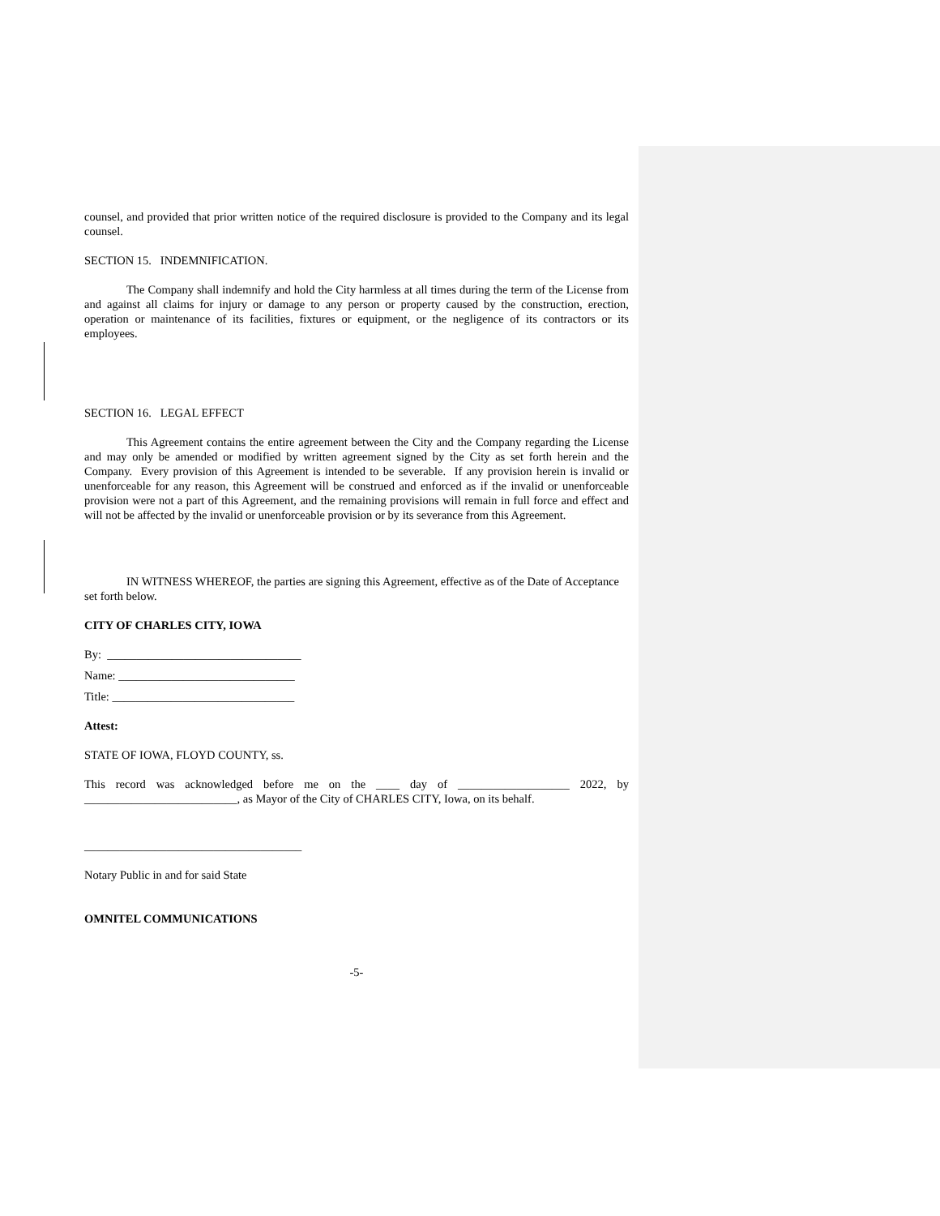counsel, and provided that prior written notice of the required disclosure is provided to the Company and its legal counsel.
SECTION 15. INDEMNIFICATION.
The Company shall indemnify and hold the City harmless at all times during the term of the License from and against all claims for injury or damage to any person or property caused by the construction, erection, operation or maintenance of its facilities, fixtures or equipment, or the negligence of its contractors or its employees.
SECTION 16. LEGAL EFFECT
This Agreement contains the entire agreement between the City and the Company regarding the License and may only be amended or modified by written agreement signed by the City as set forth herein and the Company. Every provision of this Agreement is intended to be severable. If any provision herein is invalid or unenforceable for any reason, this Agreement will be construed and enforced as if the invalid or unenforceable provision were not a part of this Agreement, and the remaining provisions will remain in full force and effect and will not be affected by the invalid or unenforceable provision or by its severance from this Agreement.
IN WITNESS WHEREOF, the parties are signing this Agreement, effective as of the Date of Acceptance set forth below.
CITY OF CHARLES CITY, IOWA
By: _________________________________
Name: ______________________________
Title: _______________________________
Attest:
STATE OF IOWA, FLOYD COUNTY, ss.
This record was acknowledged before me on the ____ day of ___________________ 2022, by __________________________, as Mayor of the City of CHARLES CITY, Iowa, on its behalf.
_____________________________________
Notary Public in and for said State
OMNITEL COMMUNICATIONS
-5-